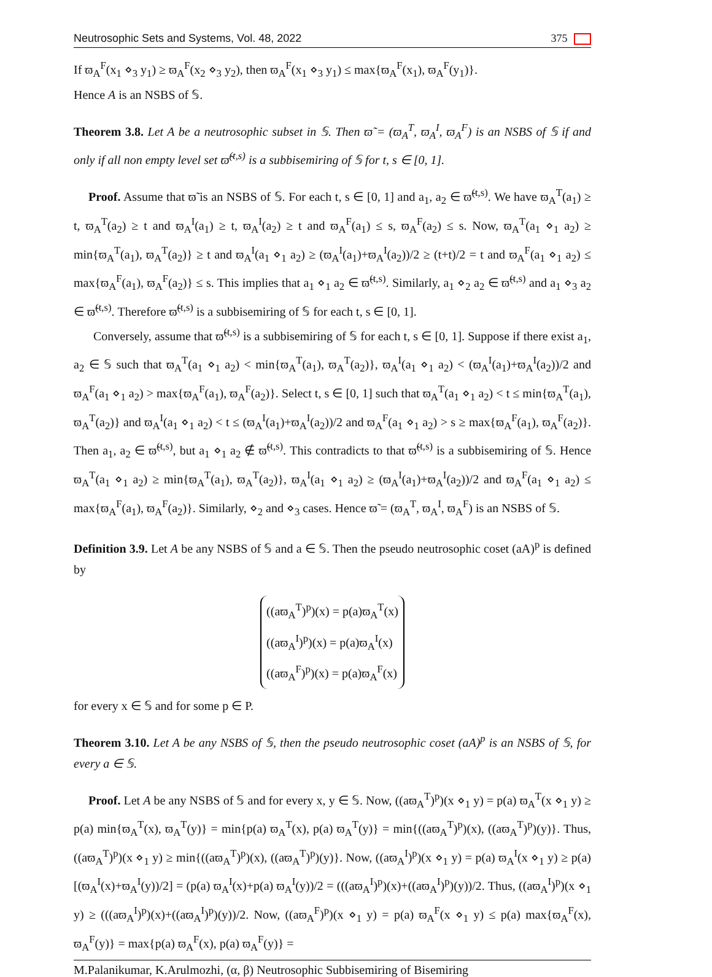Neutrosophic Sets and Systems, Vol. 48, 2022 375
If ϖ<sub>A</sub><sup>F</sup>(x<sub>1</sub> ⋄<sub>3</sub> y<sub>1</sub>) ≥ ϖ<sub>A</sub><sup>F</sup>(x<sub>2</sub> ⋄<sub>3</sub> y<sub>2</sub>), then ϖ<sub>A</sub><sup>F</sup>(x<sub>1</sub> ⋄<sub>3</sub> y<sub>1</sub>) ≤ max{ϖ<sub>A</sub><sup>F</sup>(x<sub>1</sub>), ϖ<sub>A</sub><sup>F</sup>(y<sub>1</sub>)}.
Hence A is an NSBS of 𝕊.
Theorem 3.8. Let A be a neutrosophic subset in 𝕊. Then ϖ̃ = (ϖ<sub>A</sub><sup>T</sup>, ϖ<sub>A</sub><sup>I</sup>, ϖ<sub>A</sub><sup>F</sup>) is an NSBS of 𝕊 if and only if all non empty level set ϖ̃<sup>(t,s)</sup> is a subbisemiring of 𝕊 for t, s ∈ [0, 1].
Proof. Assume that ϖ̃ is an NSBS of 𝕊. For each t, s ∈ [0, 1] and a<sub>1</sub>, a<sub>2</sub> ∈ ϖ̃<sup>(t,s)</sup>. We have ϖ<sub>A</sub><sup>T</sup>(a<sub>1</sub>) ≥ t, ϖ<sub>A</sub><sup>T</sup>(a<sub>2</sub>) ≥ t and ϖ<sub>A</sub><sup>I</sup>(a<sub>1</sub>) ≥ t, ϖ<sub>A</sub><sup>I</sup>(a<sub>2</sub>) ≥ t and ϖ<sub>A</sub><sup>F</sup>(a<sub>1</sub>) ≤ s, ϖ<sub>A</sub><sup>F</sup>(a<sub>2</sub>) ≤ s. Now, ϖ<sub>A</sub><sup>T</sup>(a<sub>1</sub> ⋄<sub>1</sub> a<sub>2</sub>) ≥ min{ϖ<sub>A</sub><sup>T</sup>(a<sub>1</sub>), ϖ<sub>A</sub><sup>T</sup>(a<sub>2</sub>)} ≥ t and ϖ<sub>A</sub><sup>I</sup>(a<sub>1</sub> ⋄<sub>1</sub> a<sub>2</sub>) ≥ (ϖ<sub>A</sub><sup>I</sup>(a<sub>1</sub>)+ϖ<sub>A</sub><sup>I</sup>(a<sub>2</sub>))/2 ≥ (t+t)/2 = t and ϖ<sub>A</sub><sup>F</sup>(a<sub>1</sub> ⋄<sub>1</sub> a<sub>2</sub>) ≤ max{ϖ<sub>A</sub><sup>F</sup>(a<sub>1</sub>), ϖ<sub>A</sub><sup>F</sup>(a<sub>2</sub>)} ≤ s. This implies that a<sub>1</sub> ⋄<sub>1</sub> a<sub>2</sub> ∈ ϖ̃<sup>(t,s)</sup>. Similarly, a<sub>1</sub> ⋄<sub>2</sub> a<sub>2</sub> ∈ ϖ̃<sup>(t,s)</sup> and a<sub>1</sub> ⋄<sub>3</sub> a<sub>2</sub> ∈ ϖ̃<sup>(t,s)</sup>. Therefore ϖ̃<sup>(t,s)</sup> is a subbisemiring of 𝕊 for each t, s ∈ [0, 1].
Conversely, assume that ϖ̃<sup>(t,s)</sup> is a subbisemiring of 𝕊 for each t, s ∈ [0, 1]. Suppose if there exist a<sub>1</sub>, a<sub>2</sub> ∈ 𝕊 such that ϖ<sub>A</sub><sup>T</sup>(a<sub>1</sub> ⋄<sub>1</sub> a<sub>2</sub>) < min{ϖ<sub>A</sub><sup>T</sup>(a<sub>1</sub>), ϖ<sub>A</sub><sup>T</sup>(a<sub>2</sub>)}, ϖ<sub>A</sub><sup>I</sup>(a<sub>1</sub> ⋄<sub>1</sub> a<sub>2</sub>) < (ϖ<sub>A</sub><sup>I</sup>(a<sub>1</sub>)+ϖ<sub>A</sub><sup>I</sup>(a<sub>2</sub>))/2 and ϖ<sub>A</sub><sup>F</sup>(a<sub>1</sub> ⋄<sub>1</sub> a<sub>2</sub>) > max{ϖ<sub>A</sub><sup>F</sup>(a<sub>1</sub>), ϖ<sub>A</sub><sup>F</sup>(a<sub>2</sub>)}. Select t, s ∈ [0, 1] such that ϖ<sub>A</sub><sup>T</sup>(a<sub>1</sub> ⋄<sub>1</sub> a<sub>2</sub>) < t ≤ min{ϖ<sub>A</sub><sup>T</sup>(a<sub>1</sub>), ϖ<sub>A</sub><sup>T</sup>(a<sub>2</sub>)} and ϖ<sub>A</sub><sup>I</sup>(a<sub>1</sub> ⋄<sub>1</sub> a<sub>2</sub>) < t ≤ (ϖ<sub>A</sub><sup>I</sup>(a<sub>1</sub>)+ϖ<sub>A</sub><sup>I</sup>(a<sub>2</sub>))/2 and ϖ<sub>A</sub><sup>F</sup>(a<sub>1</sub> ⋄<sub>1</sub> a<sub>2</sub>) > s ≥ max{ϖ<sub>A</sub><sup>F</sup>(a<sub>1</sub>), ϖ<sub>A</sub><sup>F</sup>(a<sub>2</sub>)}. Then a<sub>1</sub>, a<sub>2</sub> ∈ ϖ̃<sup>(t,s)</sup>, but a<sub>1</sub> ⋄<sub>1</sub> a<sub>2</sub> ∉ ϖ̃<sup>(t,s)</sup>. This contradicts to that ϖ̃<sup>(t,s)</sup> is a subbisemiring of 𝕊. Hence ϖ<sub>A</sub><sup>T</sup>(a<sub>1</sub> ⋄<sub>1</sub> a<sub>2</sub>) ≥ min{ϖ<sub>A</sub><sup>T</sup>(a<sub>1</sub>), ϖ<sub>A</sub><sup>T</sup>(a<sub>2</sub>)}, ϖ<sub>A</sub><sup>I</sup>(a<sub>1</sub> ⋄<sub>1</sub> a<sub>2</sub>) ≥ (ϖ<sub>A</sub><sup>I</sup>(a<sub>1</sub>)+ϖ<sub>A</sub><sup>I</sup>(a<sub>2</sub>))/2 and ϖ<sub>A</sub><sup>F</sup>(a<sub>1</sub> ⋄<sub>1</sub> a<sub>2</sub>) ≤ max{ϖ<sub>A</sub><sup>F</sup>(a<sub>1</sub>), ϖ<sub>A</sub><sup>F</sup>(a<sub>2</sub>)}. Similarly, ⋄<sub>2</sub> and ⋄<sub>3</sub> cases. Hence ϖ̃ = (ϖ<sub>A</sub><sup>T</sup>, ϖ<sub>A</sub><sup>I</sup>, ϖ<sub>A</sub><sup>F</sup>) is an NSBS of 𝕊.
Definition 3.9. Let A be any NSBS of 𝕊 and a ∈ 𝕊. Then the pseudo neutrosophic coset (aA)<sup>p</sup> is defined by
((aϖ<sub>A</sub><sup>T</sup>)<sup>p</sup>)(x) = p(a)ϖ<sub>A</sub><sup>T</sup>(x)
((aϖ<sub>A</sub><sup>I</sup>)<sup>p</sup>)(x) = p(a)ϖ<sub>A</sub><sup>I</sup>(x)
((aϖ<sub>A</sub><sup>F</sup>)<sup>p</sup>)(x) = p(a)ϖ<sub>A</sub><sup>F</sup>(x)
for every x ∈ 𝕊 and for some p ∈ P.
Theorem 3.10. Let A be any NSBS of 𝕊, then the pseudo neutrosophic coset (aA)<sup>p</sup> is an NSBS of 𝕊, for every a ∈ 𝕊.
Proof. Let A be any NSBS of 𝕊 and for every x, y ∈ 𝕊. Now, ((aϖ<sub>A</sub><sup>T</sup>)<sup>p</sup>)(x ⋄<sub>1</sub> y) = p(a) ϖ<sub>A</sub><sup>T</sup>(x ⋄<sub>1</sub> y) ≥ p(a) min{ϖ<sub>A</sub><sup>T</sup>(x), ϖ<sub>A</sub><sup>T</sup>(y)} = min{p(a) ϖ<sub>A</sub><sup>T</sup>(x), p(a) ϖ<sub>A</sub><sup>T</sup>(y)} = min{((aϖ<sub>A</sub><sup>T</sup>)<sup>p</sup>)(x), ((aϖ<sub>A</sub><sup>T</sup>)<sup>p</sup>)(y)}. Thus, ((aϖ<sub>A</sub><sup>T</sup>)<sup>p</sup>)(x ⋄<sub>1</sub> y) ≥ min{((aϖ<sub>A</sub><sup>T</sup>)<sup>p</sup>)(x), ((aϖ<sub>A</sub><sup>T</sup>)<sup>p</sup>)(y)}. Now, ((aϖ<sub>A</sub><sup>I</sup>)<sup>p</sup>)(x ⋄<sub>1</sub> y) = p(a) ϖ<sub>A</sub><sup>I</sup>(x ⋄<sub>1</sub> y) ≥ p(a)[(ϖ<sub>A</sub><sup>I</sup>(x)+ϖ<sub>A</sub><sup>I</sup>(y))/2] = (p(a) ϖ<sub>A</sub><sup>I</sup>(x)+p(a) ϖ<sub>A</sub><sup>I</sup>(y))/2 = (((aϖ<sub>A</sub><sup>I</sup>)<sup>p</sup>)(x)+((aϖ<sub>A</sub><sup>I</sup>)<sup>p</sup>)(y))/2. Thus, ((aϖ<sub>A</sub><sup>I</sup>)<sup>p</sup>)(x ⋄<sub>1</sub> y) ≥ (((aϖ<sub>A</sub><sup>I</sup>)<sup>p</sup>)(x)+((aϖ<sub>A</sub><sup>I</sup>)<sup>p</sup>)(y))/2. Now, ((aϖ<sub>A</sub><sup>F</sup>)<sup>p</sup>)(x ⋄<sub>1</sub> y) = p(a) ϖ<sub>A</sub><sup>F</sup>(x ⋄<sub>1</sub> y) ≤ p(a) max{ϖ<sub>A</sub><sup>F</sup>(x), ϖ<sub>A</sub><sup>F</sup>(y)} = max{p(a) ϖ<sub>A</sub><sup>F</sup>(x), p(a) ϖ<sub>A</sub><sup>F</sup>(y)} =
M.Palanikumar, K.Arulmozhi, (α, β) Neutrosophic Subbisemiring of Bisemiring